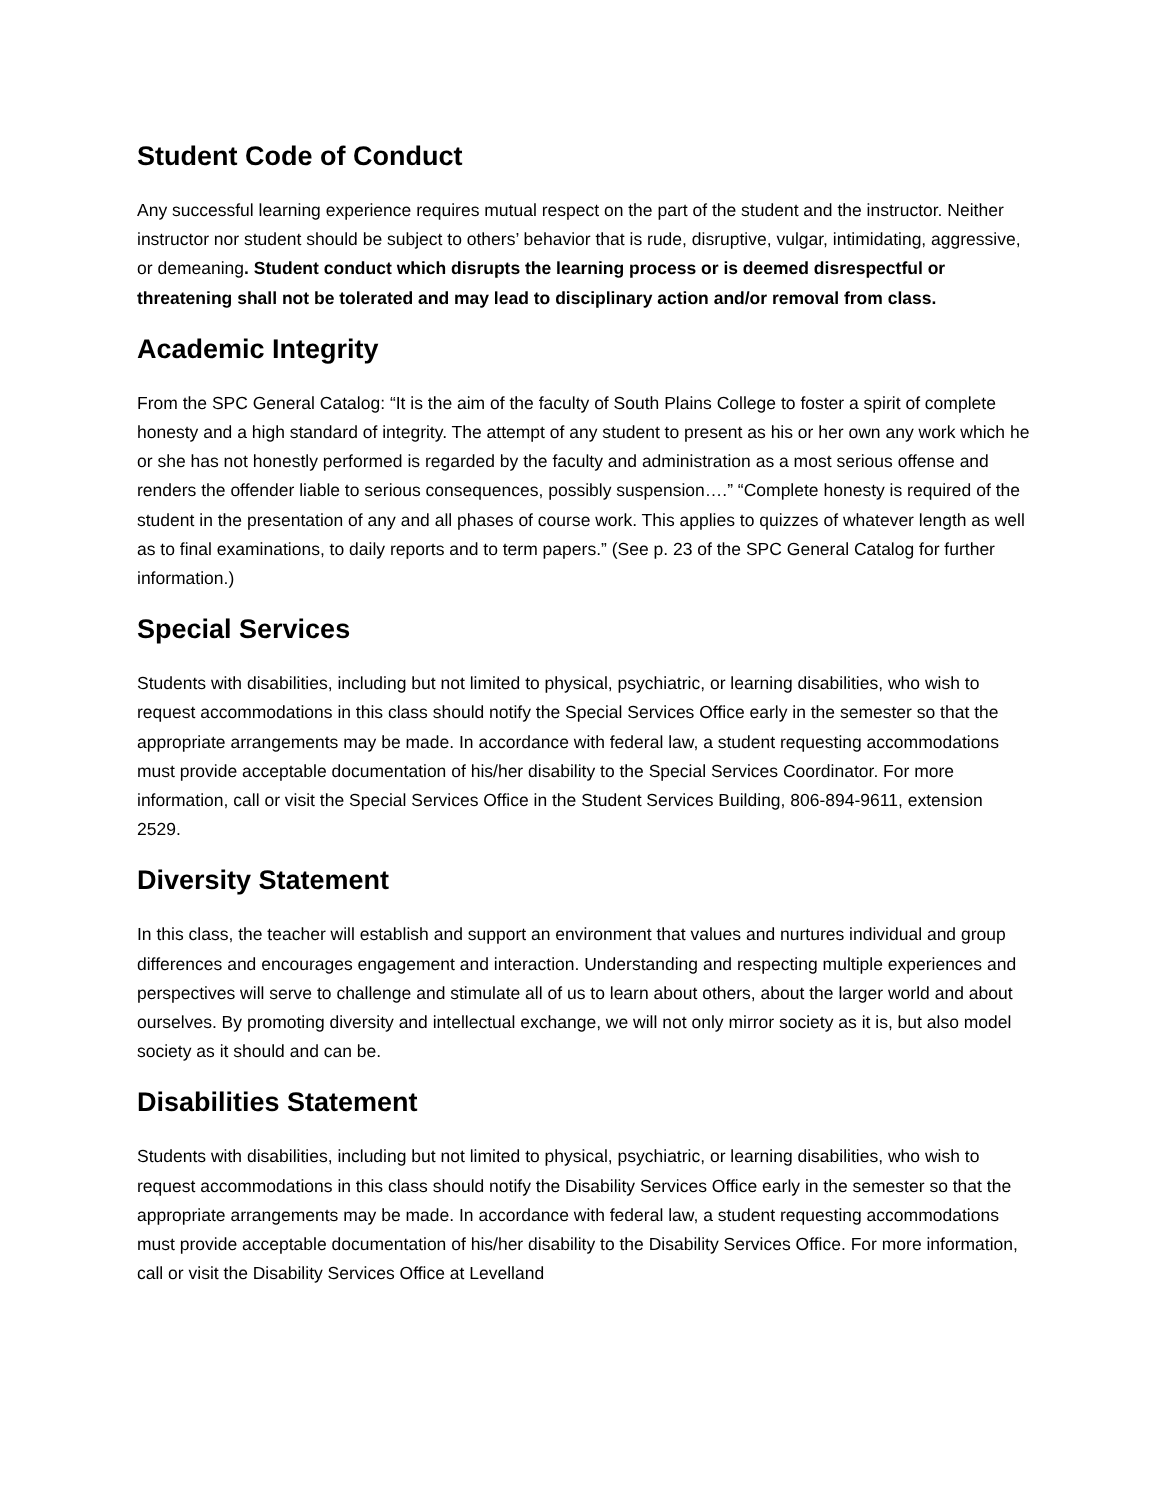Student Code of Conduct
Any successful learning experience requires mutual respect on the part of the student and the instructor. Neither instructor nor student should be subject to others’ behavior that is rude, disruptive, vulgar, intimidating, aggressive, or demeaning. Student conduct which disrupts the learning process or is deemed disrespectful or threatening shall not be tolerated and may lead to disciplinary action and/or removal from class.
Academic Integrity
From the SPC General Catalog: “It is the aim of the faculty of South Plains College to foster a spirit of complete honesty and a high standard of integrity. The attempt of any student to present as his or her own any work which he or she has not honestly performed is regarded by the faculty and administration as a most serious offense and renders the offender liable to serious consequences, possibly suspension….” “Complete honesty is required of the student in the presentation of any and all phases of course work. This applies to quizzes of whatever length as well as to final examinations, to daily reports and to term papers.” (See p. 23 of the SPC General Catalog for further information.)
Special Services
Students with disabilities, including but not limited to physical, psychiatric, or learning disabilities, who wish to request accommodations in this class should notify the Special Services Office early in the semester so that the appropriate arrangements may be made. In accordance with federal law, a student requesting accommodations must provide acceptable documentation of his/her disability to the Special Services Coordinator. For more information, call or visit the Special Services Office in the Student Services Building, 806-894-9611, extension 2529.
Diversity Statement
In this class, the teacher will establish and support an environment that values and nurtures individual and group differences and encourages engagement and interaction. Understanding and respecting multiple experiences and perspectives will serve to challenge and stimulate all of us to learn about others, about the larger world and about ourselves. By promoting diversity and intellectual exchange, we will not only mirror society as it is, but also model society as it should and can be.
Disabilities Statement
Students with disabilities, including but not limited to physical, psychiatric, or learning disabilities, who wish to request accommodations in this class should notify the Disability Services Office early in the semester so that the appropriate arrangements may be made. In accordance with federal law, a student requesting accommodations must provide acceptable documentation of his/her disability to the Disability Services Office. For more information, call or visit the Disability Services Office at Levelland